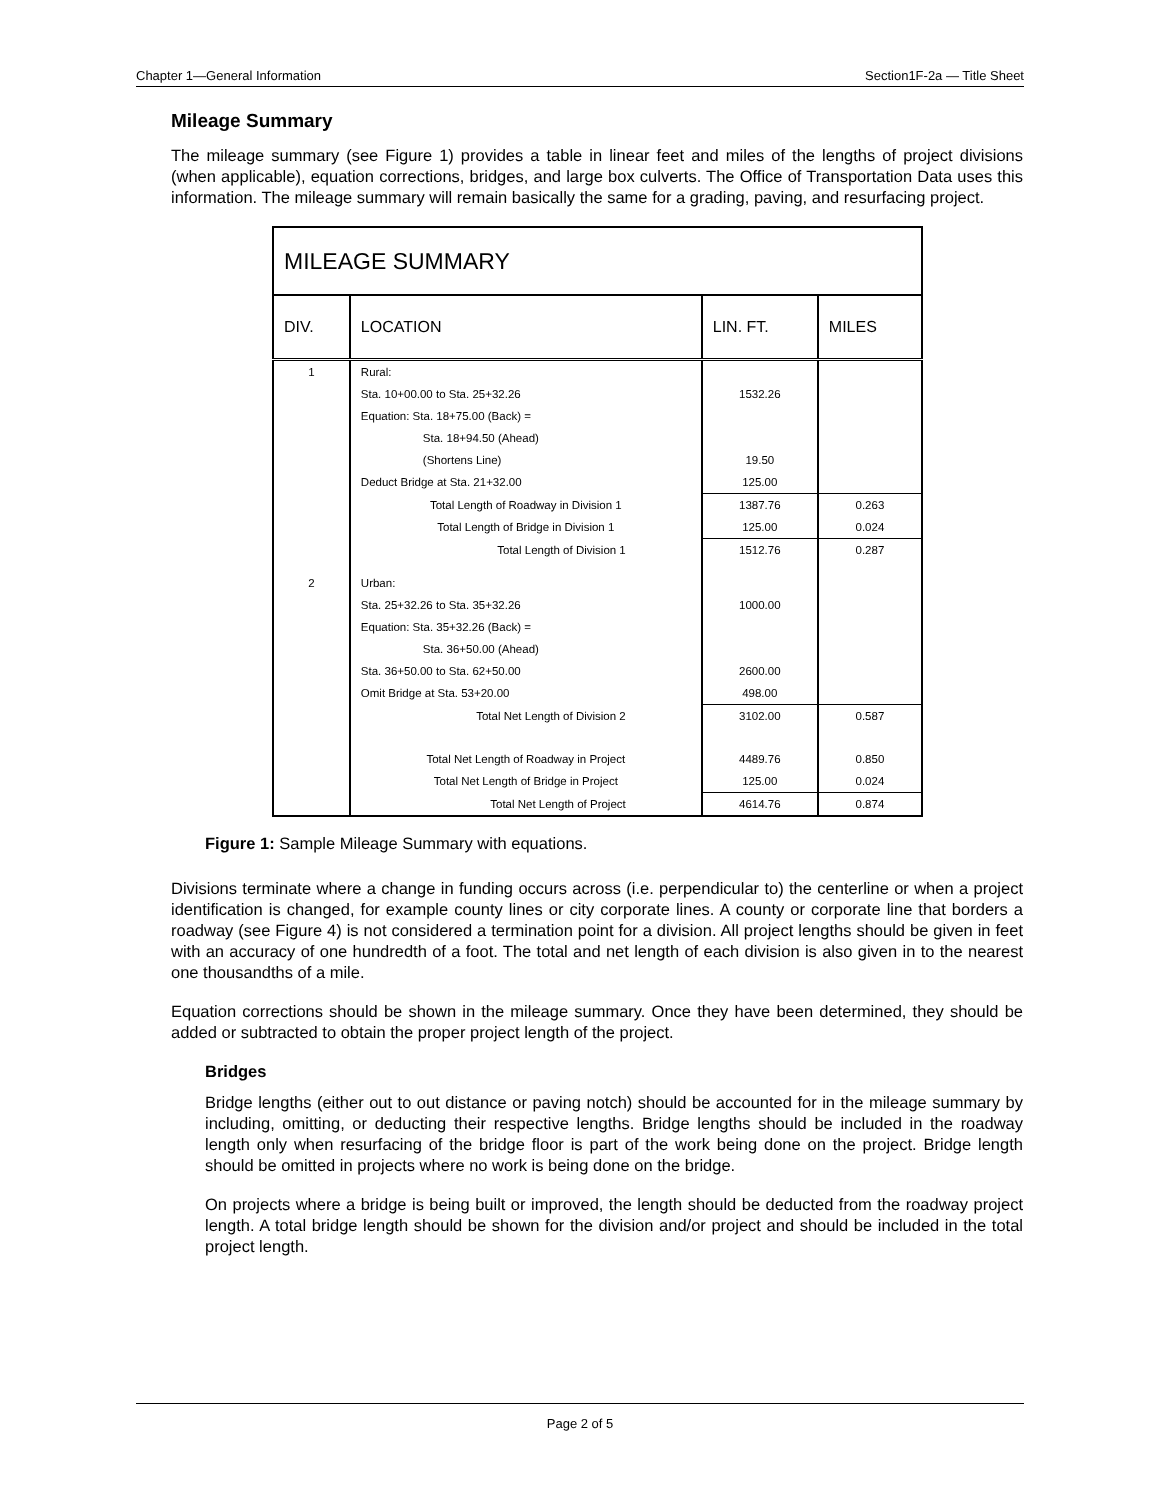Chapter 1—General Information Section1F-2a — Title Sheet
Mileage Summary
The mileage summary (see Figure 1) provides a table in linear feet and miles of the lengths of project divisions (when applicable), equation corrections, bridges, and large box culverts. The Office of Transportation Data uses this information. The mileage summary will remain basically the same for a grading, paving, and resurfacing project.
| MILEAGE SUMMARY | | | |
| --- | --- | --- | --- |
| DIV. | LOCATION | LIN. FT. | MILES |
| 1 | Rural: | | |
| | Sta. 10+00.00 to Sta. 25+32.26 | 1532.26 | |
| | Equation: Sta. 18+75.00 (Back) = | | |
| | Sta. 18+94.50 (Ahead) | | |
| | (Shortens Line) | 19.50 | |
| | Deduct Bridge at Sta. 21+32.00 | 125.00 | |
| | Total Length of Roadway in Division 1 | 1387.76 | 0.263 |
| | Total Length of Bridge in Division 1 | 125.00 | 0.024 |
| | Total Length of Division 1 | 1512.76 | 0.287 |
| 2 | Urban: | | |
| | Sta. 25+32.26 to Sta. 35+32.26 | 1000.00 | |
| | Equation: Sta. 35+32.26 (Back) = | | |
| | Sta. 36+50.00 (Ahead) | | |
| | Sta. 36+50.00 to Sta. 62+50.00 | 2600.00 | |
| | Omit Bridge at Sta. 53+20.00 | 498.00 | |
| | Total Net Length of Division 2 | 3102.00 | 0.587 |
| | Total Net Length of Roadway in Project | 4489.76 | 0.850 |
| | Total Net Length of Bridge in Project | 125.00 | 0.024 |
| | Total Net Length of Project | 4614.76 | 0.874 |
Figure 1: Sample Mileage Summary with equations.
Divisions terminate where a change in funding occurs across (i.e. perpendicular to) the centerline or when a project identification is changed, for example county lines or city corporate lines. A county or corporate line that borders a roadway (see Figure 4) is not considered a termination point for a division. All project lengths should be given in feet with an accuracy of one hundredth of a foot. The total and net length of each division is also given in to the nearest one thousandths of a mile.
Equation corrections should be shown in the mileage summary. Once they have been determined, they should be added or subtracted to obtain the proper project length of the project.
Bridges
Bridge lengths (either out to out distance or paving notch) should be accounted for in the mileage summary by including, omitting, or deducting their respective lengths. Bridge lengths should be included in the roadway length only when resurfacing of the bridge floor is part of the work being done on the project. Bridge length should be omitted in projects where no work is being done on the bridge.
On projects where a bridge is being built or improved, the length should be deducted from the roadway project length. A total bridge length should be shown for the division and/or project and should be included in the total project length.
Page 2 of 5